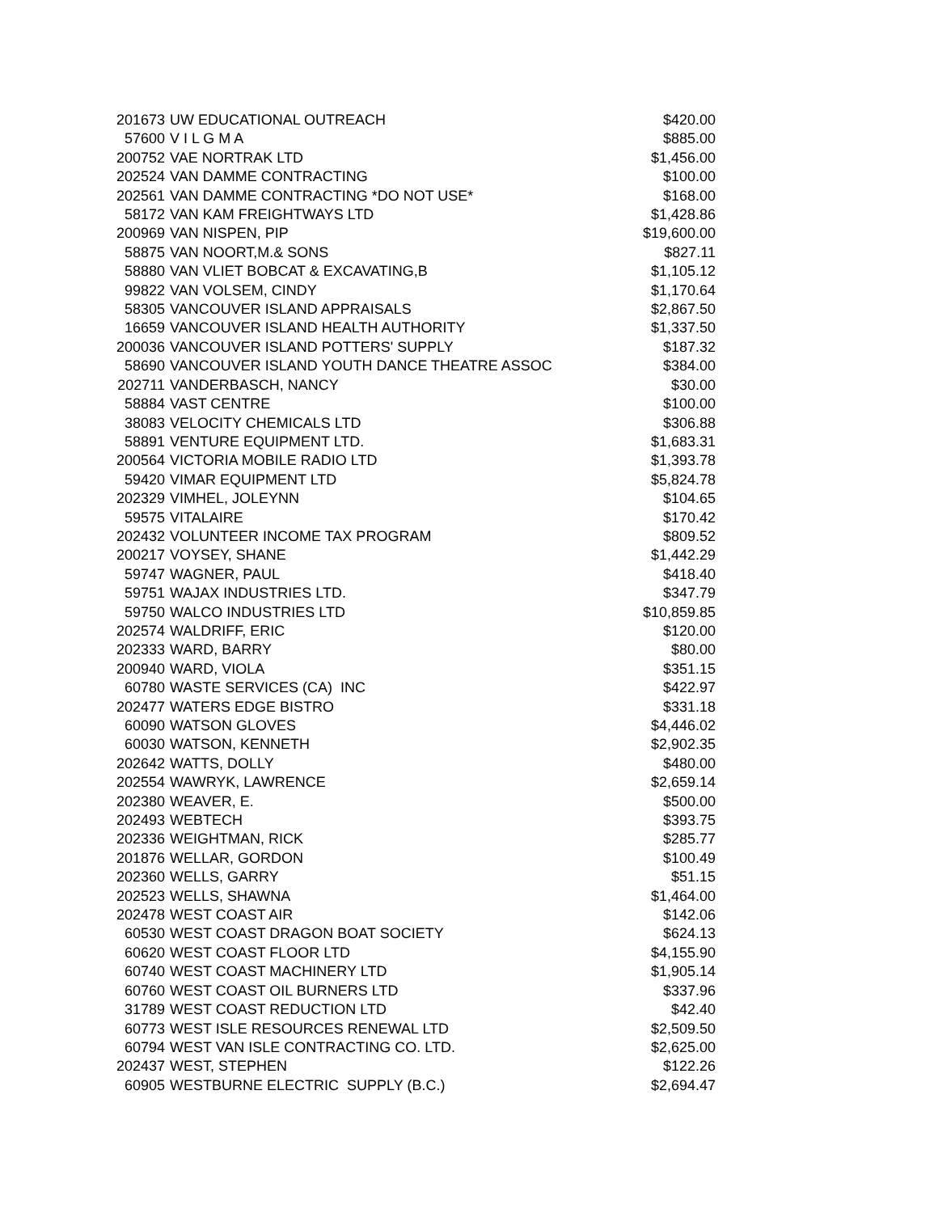| 201673 | UW EDUCATIONAL OUTREACH | $420.00 |
| 57600 | V I L G M A | $885.00 |
| 200752 | VAE NORTRAK LTD | $1,456.00 |
| 202524 | VAN DAMME CONTRACTING | $100.00 |
| 202561 | VAN DAMME CONTRACTING *DO NOT USE* | $168.00 |
| 58172 | VAN KAM FREIGHTWAYS LTD | $1,428.86 |
| 200969 | VAN NISPEN, PIP | $19,600.00 |
| 58875 | VAN NOORT,M.& SONS | $827.11 |
| 58880 | VAN VLIET BOBCAT & EXCAVATING,B | $1,105.12 |
| 99822 | VAN VOLSEM, CINDY | $1,170.64 |
| 58305 | VANCOUVER ISLAND APPRAISALS | $2,867.50 |
| 16659 | VANCOUVER ISLAND HEALTH AUTHORITY | $1,337.50 |
| 200036 | VANCOUVER ISLAND POTTERS' SUPPLY | $187.32 |
| 58690 | VANCOUVER ISLAND YOUTH DANCE THEATRE ASSOC | $384.00 |
| 202711 | VANDERBASCH, NANCY | $30.00 |
| 58884 | VAST CENTRE | $100.00 |
| 38083 | VELOCITY CHEMICALS LTD | $306.88 |
| 58891 | VENTURE EQUIPMENT LTD. | $1,683.31 |
| 200564 | VICTORIA MOBILE RADIO LTD | $1,393.78 |
| 59420 | VIMAR EQUIPMENT LTD | $5,824.78 |
| 202329 | VIMHEL, JOLEYNN | $104.65 |
| 59575 | VITALAIRE | $170.42 |
| 202432 | VOLUNTEER INCOME TAX PROGRAM | $809.52 |
| 200217 | VOYSEY, SHANE | $1,442.29 |
| 59747 | WAGNER, PAUL | $418.40 |
| 59751 | WAJAX INDUSTRIES LTD. | $347.79 |
| 59750 | WALCO INDUSTRIES LTD | $10,859.85 |
| 202574 | WALDRIFF, ERIC | $120.00 |
| 202333 | WARD, BARRY | $80.00 |
| 200940 | WARD, VIOLA | $351.15 |
| 60780 | WASTE SERVICES (CA) INC | $422.97 |
| 202477 | WATERS EDGE BISTRO | $331.18 |
| 60090 | WATSON GLOVES | $4,446.02 |
| 60030 | WATSON, KENNETH | $2,902.35 |
| 202642 | WATTS, DOLLY | $480.00 |
| 202554 | WAWRYK, LAWRENCE | $2,659.14 |
| 202380 | WEAVER, E. | $500.00 |
| 202493 | WEBTECH | $393.75 |
| 202336 | WEIGHTMAN, RICK | $285.77 |
| 201876 | WELLAR, GORDON | $100.49 |
| 202360 | WELLS, GARRY | $51.15 |
| 202523 | WELLS, SHAWNA | $1,464.00 |
| 202478 | WEST COAST AIR | $142.06 |
| 60530 | WEST COAST DRAGON BOAT SOCIETY | $624.13 |
| 60620 | WEST COAST FLOOR LTD | $4,155.90 |
| 60740 | WEST COAST MACHINERY LTD | $1,905.14 |
| 60760 | WEST COAST OIL BURNERS LTD | $337.96 |
| 31789 | WEST COAST REDUCTION LTD | $42.40 |
| 60773 | WEST ISLE RESOURCES RENEWAL LTD | $2,509.50 |
| 60794 | WEST VAN ISLE CONTRACTING CO. LTD. | $2,625.00 |
| 202437 | WEST, STEPHEN | $122.26 |
| 60905 | WESTBURNE ELECTRIC SUPPLY (B.C.) | $2,694.47 |